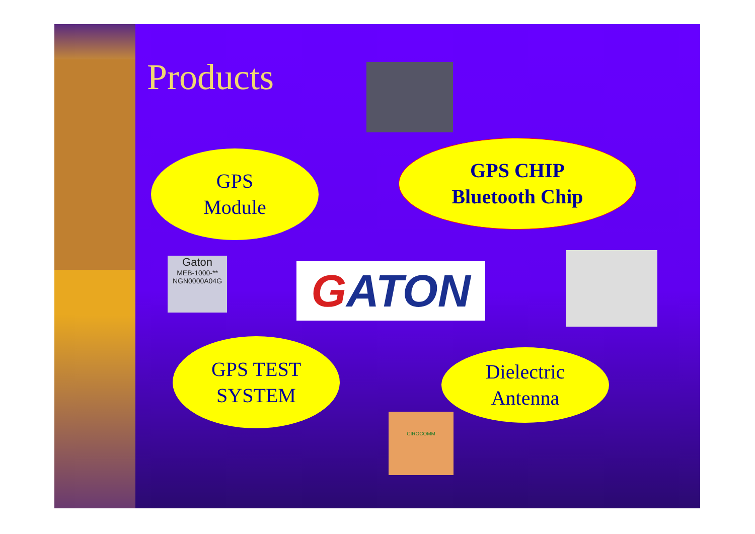Products
GPS
Module
GPS CHIP
Bluetooth Chip
Gaton
MEB-1000-**
NGN0000A04G
G ATON
GPS TEST
SYSTEM
Dielectric
Antenna
CIROCOMM